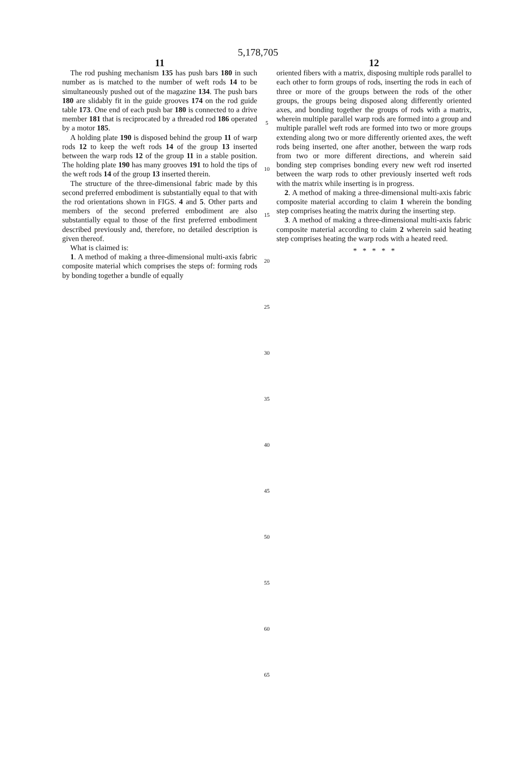5,178,705
11
The rod pushing mechanism 135 has push bars 180 in such number as is matched to the number of weft rods 14 to be simultaneously pushed out of the magazine 134. The push bars 180 are slidably fit in the guide grooves 174 on the rod guide table 173. One end of each push bar 180 is connected to a drive member 181 that is reciprocated by a threaded rod 186 operated by a motor 185.
A holding plate 190 is disposed behind the group 11 of warp rods 12 to keep the weft rods 14 of the group 13 inserted between the warp rods 12 of the group 11 in a stable position. The holding plate 190 has many grooves 191 to hold the tips of the weft rods 14 of the group 13 inserted therein.
The structure of the three-dimensional fabric made by this second preferred embodiment is substantially equal to that with the rod orientations shown in FIGS. 4 and 5. Other parts and members of the second preferred embodiment are also substantially equal to those of the first preferred embodiment described previously and, therefore, no detailed description is given thereof.
What is claimed is:
1. A method of making a three-dimensional multi-axis fabric composite material which comprises the steps of: forming rods by bonding together a bundle of equally
5
10
15
20
25
30
35
40
45
50
55
60
65
12
oriented fibers with a matrix, disposing multiple rods parallel to each other to form groups of rods, inserting the rods in each of three or more of the groups between the rods of the other groups, the groups being disposed along differently oriented axes, and bonding together the groups of rods with a matrix, wherein multiple parallel warp rods are formed into a group and multiple parallel weft rods are formed into two or more groups extending along two or more differently oriented axes, the weft rods being inserted, one after another, between the warp rods from two or more different directions, and wherein said bonding step comprises bonding every new weft rod inserted between the warp rods to other previously inserted weft rods with the matrix while inserting is in progress.
2. A method of making a three-dimensional multi-axis fabric composite material according to claim 1 wherein the bonding step comprises heating the matrix during the inserting step.
3. A method of making a three-dimensional multi-axis fabric composite material according to claim 2 wherein said heating step comprises heating the warp rods with a heated reed.
* * * * *